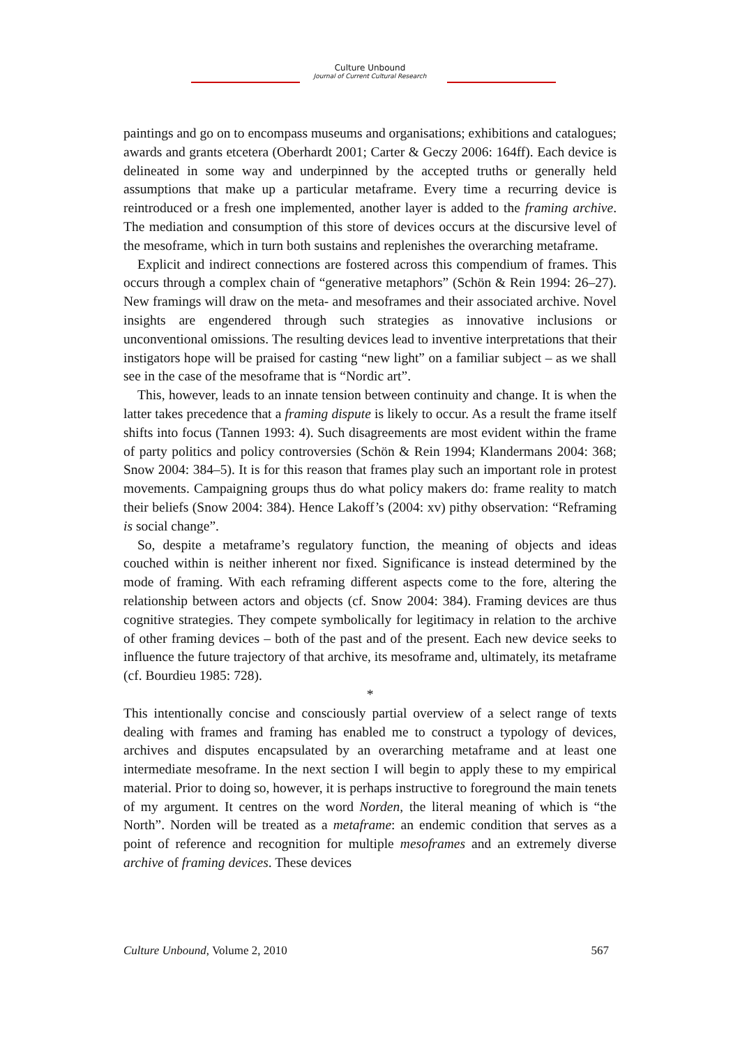Culture Unbound
Journal of Current Cultural Research
paintings and go on to encompass museums and organisations; exhibitions and catalogues; awards and grants etcetera (Oberhardt 2001; Carter & Geczy 2006: 164ff). Each device is delineated in some way and underpinned by the accepted truths or generally held assumptions that make up a particular metaframe. Every time a recurring device is reintroduced or a fresh one implemented, another layer is added to the framing archive. The mediation and consumption of this store of devices occurs at the discursive level of the mesoframe, which in turn both sustains and replenishes the overarching metaframe.
Explicit and indirect connections are fostered across this compendium of frames. This occurs through a complex chain of “generative metaphors” (Schön & Rein 1994: 26–27). New framings will draw on the meta- and mesoframes and their associated archive. Novel insights are engendered through such strategies as innovative inclusions or unconventional omissions. The resulting devices lead to inventive interpretations that their instigators hope will be praised for casting “new light” on a familiar subject – as we shall see in the case of the mesoframe that is “Nordic art”.
This, however, leads to an innate tension between continuity and change. It is when the latter takes precedence that a framing dispute is likely to occur. As a result the frame itself shifts into focus (Tannen 1993: 4). Such disagreements are most evident within the frame of party politics and policy controversies (Schön & Rein 1994; Klandermans 2004: 368; Snow 2004: 384–5). It is for this reason that frames play such an important role in protest movements. Campaigning groups thus do what policy makers do: frame reality to match their beliefs (Snow 2004: 384). Hence Lakoff’s (2004: xv) pithy observation: “Reframing is social change”.
So, despite a metaframe’s regulatory function, the meaning of objects and ideas couched within is neither inherent nor fixed. Significance is instead determined by the mode of framing. With each reframing different aspects come to the fore, altering the relationship between actors and objects (cf. Snow 2004: 384). Framing devices are thus cognitive strategies. They compete symbolically for legitimacy in relation to the archive of other framing devices – both of the past and of the present. Each new device seeks to influence the future trajectory of that archive, its mesoframe and, ultimately, its metaframe (cf. Bourdieu 1985: 728).
*
This intentionally concise and consciously partial overview of a select range of texts dealing with frames and framing has enabled me to construct a typology of devices, archives and disputes encapsulated by an overarching metaframe and at least one intermediate mesoframe. In the next section I will begin to apply these to my empirical material. Prior to doing so, however, it is perhaps instructive to foreground the main tenets of my argument. It centres on the word Norden, the literal meaning of which is “the North”. Norden will be treated as a metaframe: an endemic condition that serves as a point of reference and recognition for multiple mesoframes and an extremely diverse archive of framing devices. These devices
Culture Unbound, Volume 2, 2010 567